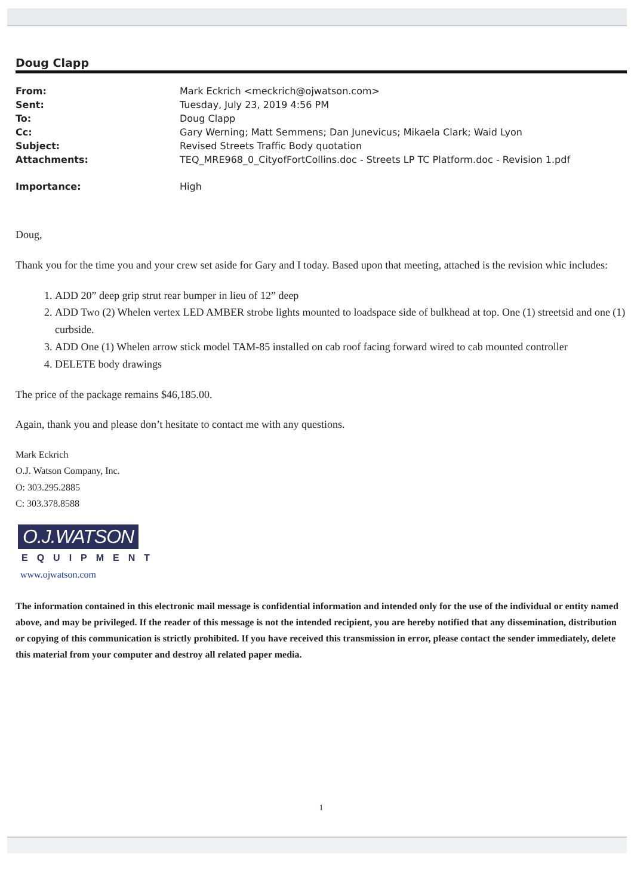Doug Clapp
| From: | Mark Eckrich <meckrich@ojwatson.com> |
| Sent: | Tuesday, July 23, 2019 4:56 PM |
| To: | Doug Clapp |
| Cc: | Gary Werning; Matt Semmens; Dan Junevicus; Mikaela Clark; Waid Lyon |
| Subject: | Revised Streets Traffic Body quotation |
| Attachments: | TEQ_MRE968_0_CityofFortCollins.doc - Streets LP TC Platform.doc - Revision 1.pdf |
| Importance: | High |
Doug,
Thank you for the time you and your crew set aside for Gary and I today. Based upon that meeting, attached is the revision whic includes:
1. ADD 20” deep grip strut rear bumper in lieu of 12” deep
2. ADD Two (2) Whelen vertex LED AMBER strobe lights mounted to loadspace side of bulkhead at top. One (1) streetsid and one (1) curbside.
3. ADD One (1) Whelen arrow stick model TAM-85 installed on cab roof facing forward wired to cab mounted controller
4. DELETE body drawings
The price of the package remains $46,185.00.
Again, thank you and please don’t hesitate to contact me with any questions.
Mark Eckrich
O.J. Watson Company, Inc.
O: 303.295.2885
C: 303.378.8588
O.J.WATSON
EQUIPMENT
www.ojwatson.com
The information contained in this electronic mail message is confidential information and intended only for the use of the individual or entity named above, and may be privileged. If the reader of this message is not the intended recipient, you are hereby notified that any dissemination, distribution or copying of this communication is strictly prohibited. If you have received this transmission in error, please contact the sender immediately, delete this material from your computer and destroy all related paper media.
1